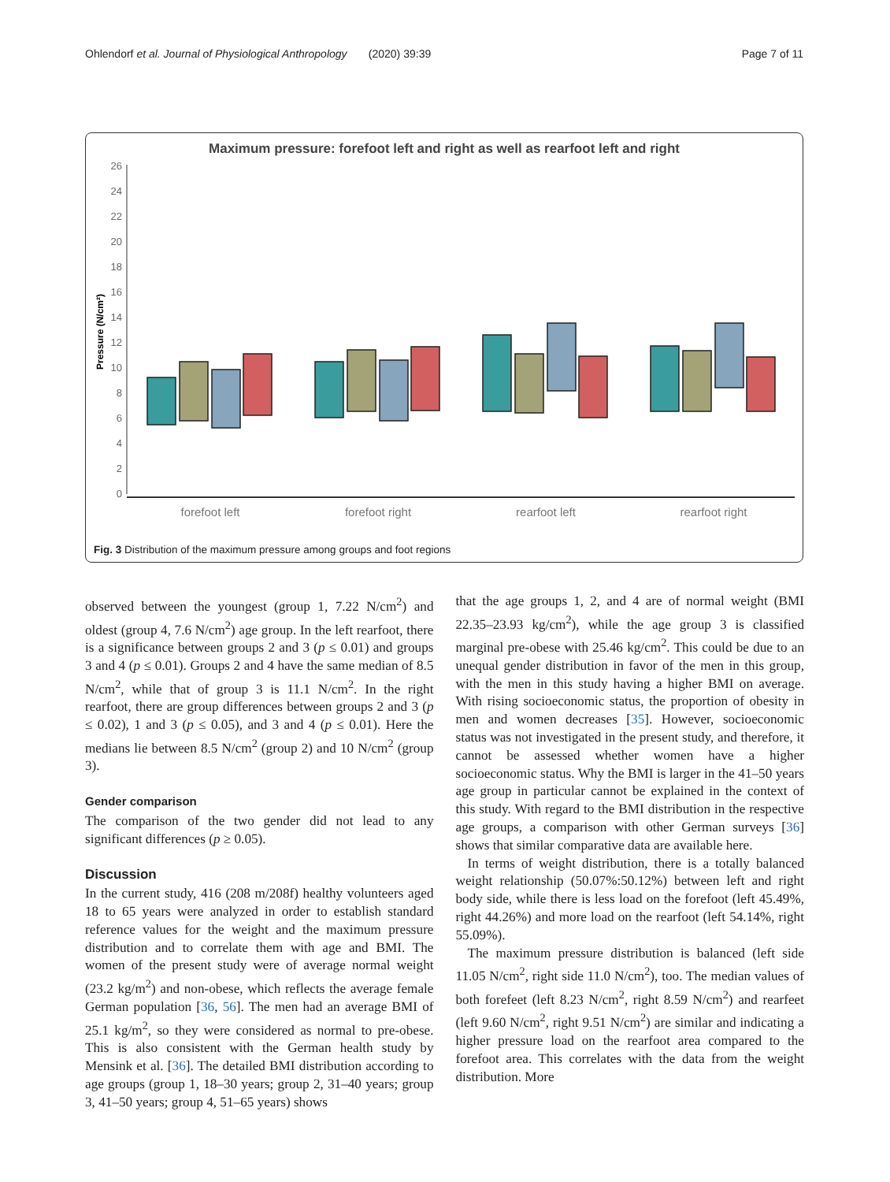Ohlendorf et al. Journal of Physiological Anthropology (2020) 39:39 Page 7 of 11
Maximum pressure: forefoot left and right as well as rearfoot left and right
Pressure (N/cm²)
0
2
4
6
8
10
12
14
16
18
20
22
24
26
forefoot left
forefoot right
rearfoot left
rearfoot right
Fig. 3 Distribution of the maximum pressure among groups and foot regions
observed between the youngest (group 1, 7.22 N/cm<sup>2</sup>) and oldest (group 4, 7.6 N/cm<sup>2</sup>) age group. In the left rearfoot, there is a significance between groups 2 and 3 (p ≤ 0.01) and groups 3 and 4 (p ≤ 0.01). Groups 2 and 4 have the same median of 8.5 N/cm<sup>2</sup>, while that of group 3 is 11.1 N/cm<sup>2</sup>. In the right rearfoot, there are group differences between groups 2 and 3 (p ≤ 0.02), 1 and 3 (p ≤ 0.05), and 3 and 4 (p ≤ 0.01). Here the medians lie between 8.5 N/cm<sup>2</sup> (group 2) and 10 N/cm<sup>2</sup> (group 3).
Gender comparison
The comparison of the two gender did not lead to any significant differences (p ≥ 0.05).
Discussion
In the current study, 416 (208 m/208f) healthy volunteers aged 18 to 65 years were analyzed in order to establish standard reference values for the weight and the maximum pressure distribution and to correlate them with age and BMI. The women of the present study were of average normal weight (23.2 kg/m<sup>2</sup>) and non-obese, which reflects the average female German population [36, 56]. The men had an average BMI of 25.1 kg/m<sup>2</sup>, so they were considered as normal to pre-obese. This is also consistent with the German health study by Mensink et al. [36]. The detailed BMI distribution according to age groups (group 1, 18–30 years; group 2, 31–40 years; group 3, 41–50 years; group 4, 51–65 years) shows
that the age groups 1, 2, and 4 are of normal weight (BMI 22.35–23.93 kg/cm<sup>2</sup>), while the age group 3 is classified marginal pre-obese with 25.46 kg/cm<sup>2</sup>. This could be due to an unequal gender distribution in favor of the men in this group, with the men in this study having a higher BMI on average. With rising socioeconomic status, the proportion of obesity in men and women decreases [35]. However, socioeconomic status was not investigated in the present study, and therefore, it cannot be assessed whether women have a higher socioeconomic status. Why the BMI is larger in the 41–50 years age group in particular cannot be explained in the context of this study. With regard to the BMI distribution in the respective age groups, a comparison with other German surveys [36] shows that similar comparative data are available here.
In terms of weight distribution, there is a totally balanced weight relationship (50.07%:50.12%) between left and right body side, while there is less load on the forefoot (left 45.49%, right 44.26%) and more load on the rearfoot (left 54.14%, right 55.09%).
The maximum pressure distribution is balanced (left side 11.05 N/cm<sup>2</sup>, right side 11.0 N/cm<sup>2</sup>), too. The median values of both forefeet (left 8.23 N/cm<sup>2</sup>, right 8.59 N/cm<sup>2</sup>) and rearfeet (left 9.60 N/cm<sup>2</sup>, right 9.51 N/cm<sup>2</sup>) are similar and indicating a higher pressure load on the rearfoot area compared to the forefoot area. This correlates with the data from the weight distribution. More